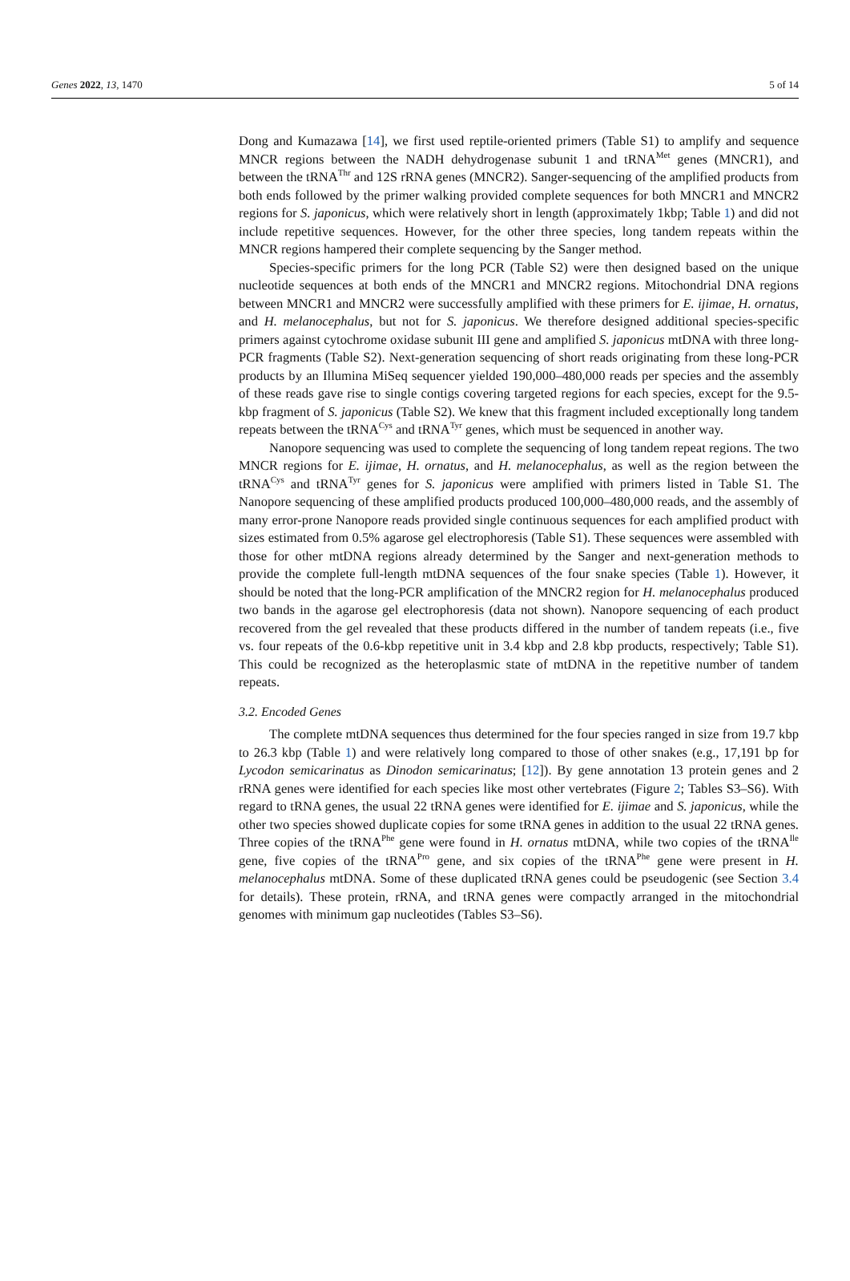Genes 2022, 13, 1470 5 of 14
Dong and Kumazawa [14], we first used reptile-oriented primers (Table S1) to amplify and sequence MNCR regions between the NADH dehydrogenase subunit 1 and tRNA<sup>Met</sup> genes (MNCR1), and between the tRNA<sup>Thr</sup> and 12S rRNA genes (MNCR2). Sanger-sequencing of the amplified products from both ends followed by the primer walking provided complete sequences for both MNCR1 and MNCR2 regions for S. japonicus, which were relatively short in length (approximately 1kbp; Table 1) and did not include repetitive sequences. However, for the other three species, long tandem repeats within the MNCR regions hampered their complete sequencing by the Sanger method.
Species-specific primers for the long PCR (Table S2) were then designed based on the unique nucleotide sequences at both ends of the MNCR1 and MNCR2 regions. Mitochondrial DNA regions between MNCR1 and MNCR2 were successfully amplified with these primers for E. ijimae, H. ornatus, and H. melanocephalus, but not for S. japonicus. We therefore designed additional species-specific primers against cytochrome oxidase subunit III gene and amplified S. japonicus mtDNA with three long-PCR fragments (Table S2). Next-generation sequencing of short reads originating from these long-PCR products by an Illumina MiSeq sequencer yielded 190,000–480,000 reads per species and the assembly of these reads gave rise to single contigs covering targeted regions for each species, except for the 9.5-kbp fragment of S. japonicus (Table S2). We knew that this fragment included exceptionally long tandem repeats between the tRNA<sup>Cys</sup> and tRNA<sup>Tyr</sup> genes, which must be sequenced in another way.
Nanopore sequencing was used to complete the sequencing of long tandem repeat regions. The two MNCR regions for E. ijimae, H. ornatus, and H. melanocephalus, as well as the region between the tRNA<sup>Cys</sup> and tRNA<sup>Tyr</sup> genes for S. japonicus were amplified with primers listed in Table S1. The Nanopore sequencing of these amplified products produced 100,000–480,000 reads, and the assembly of many error-prone Nanopore reads provided single continuous sequences for each amplified product with sizes estimated from 0.5% agarose gel electrophoresis (Table S1). These sequences were assembled with those for other mtDNA regions already determined by the Sanger and next-generation methods to provide the complete full-length mtDNA sequences of the four snake species (Table 1). However, it should be noted that the long-PCR amplification of the MNCR2 region for H. melanocephalus produced two bands in the agarose gel electrophoresis (data not shown). Nanopore sequencing of each product recovered from the gel revealed that these products differed in the number of tandem repeats (i.e., five vs. four repeats of the 0.6-kbp repetitive unit in 3.4 kbp and 2.8 kbp products, respectively; Table S1). This could be recognized as the heteroplasmic state of mtDNA in the repetitive number of tandem repeats.
3.2. Encoded Genes
The complete mtDNA sequences thus determined for the four species ranged in size from 19.7 kbp to 26.3 kbp (Table 1) and were relatively long compared to those of other snakes (e.g., 17,191 bp for Lycodon semicarinatus as Dinodon semicarinatus; [12]). By gene annotation 13 protein genes and 2 rRNA genes were identified for each species like most other vertebrates (Figure 2; Tables S3–S6). With regard to tRNA genes, the usual 22 tRNA genes were identified for E. ijimae and S. japonicus, while the other two species showed duplicate copies for some tRNA genes in addition to the usual 22 tRNA genes. Three copies of the tRNA<sup>Phe</sup> gene were found in H. ornatus mtDNA, while two copies of the tRNA<sup>Ile</sup> gene, five copies of the tRNA<sup>Pro</sup> gene, and six copies of the tRNA<sup>Phe</sup> gene were present in H. melanocephalus mtDNA. Some of these duplicated tRNA genes could be pseudogenic (see Section 3.4 for details). These protein, rRNA, and tRNA genes were compactly arranged in the mitochondrial genomes with minimum gap nucleotides (Tables S3–S6).